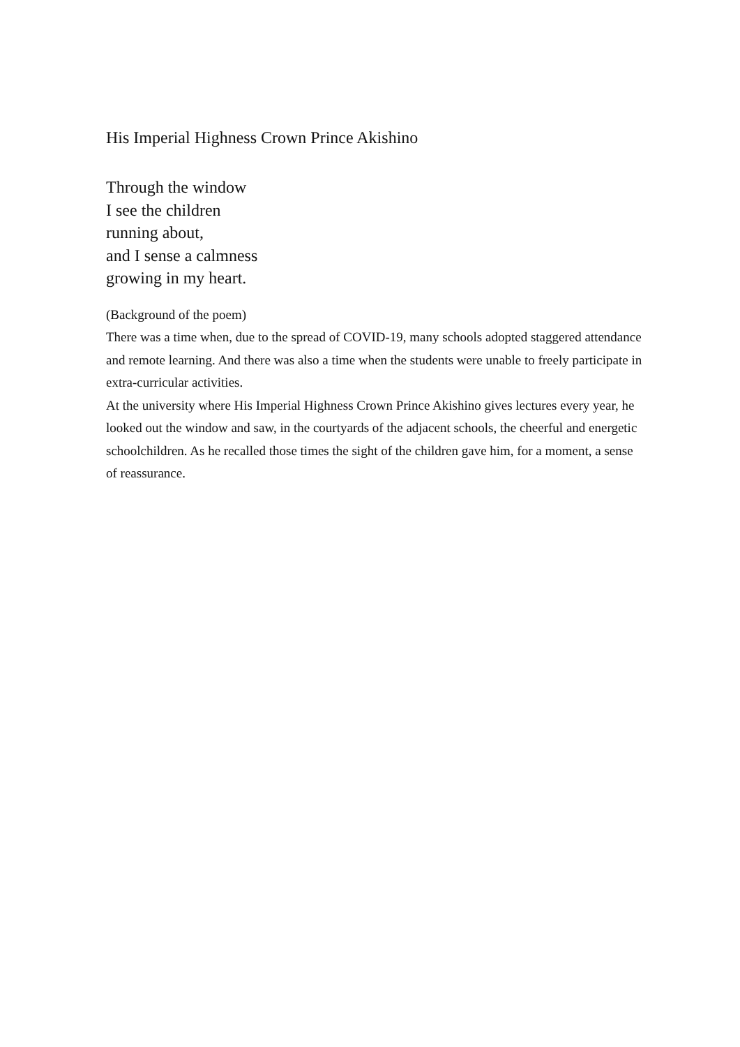His Imperial Highness Crown Prince Akishino
Through the window
I see the children
running about,
and I sense a calmness
growing in my heart.
(Background of the poem)
There was a time when, due to the spread of COVID-19, many schools adopted staggered attendance and remote learning. And there was also a time when the students were unable to freely participate in extra-curricular activities.
At the university where His Imperial Highness Crown Prince Akishino gives lectures every year, he looked out the window and saw, in the courtyards of the adjacent schools, the cheerful and energetic schoolchildren. As he recalled those times the sight of the children gave him, for a moment, a sense of reassurance.